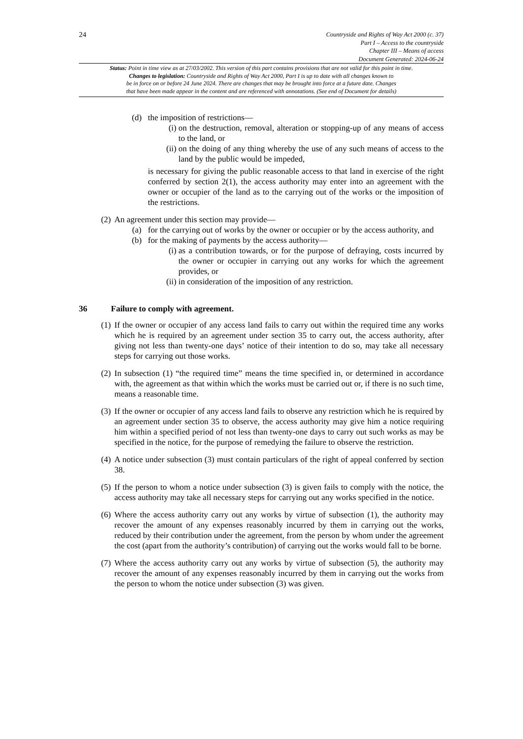24
Countryside and Rights of Way Act 2000 (c. 37)
Part I – Access to the countryside
Chapter III – Means of access
Document Generated: 2024-06-24
Status: Point in time view as at 27/03/2002. This version of this part contains provisions that are not valid for this point in time.
Changes to legislation: Countryside and Rights of Way Act 2000, Part I is up to date with all changes known to
be in force on or before 24 June 2024. There are changes that may be brought into force at a future date. Changes
that have been made appear in the content and are referenced with annotations. (See end of Document for details)
(d) the imposition of restrictions—
(i) on the destruction, removal, alteration or stopping-up of any means of access to the land, or
(ii) on the doing of any thing whereby the use of any such means of access to the land by the public would be impeded,
is necessary for giving the public reasonable access to that land in exercise of the right conferred by section 2(1), the access authority may enter into an agreement with the owner or occupier of the land as to the carrying out of the works or the imposition of the restrictions.
(2) An agreement under this section may provide—
(a) for the carrying out of works by the owner or occupier or by the access authority, and
(b) for the making of payments by the access authority—
(i) as a contribution towards, or for the purpose of defraying, costs incurred by the owner or occupier in carrying out any works for which the agreement provides, or
(ii) in consideration of the imposition of any restriction.
36 Failure to comply with agreement.
(1) If the owner or occupier of any access land fails to carry out within the required time any works which he is required by an agreement under section 35 to carry out, the access authority, after giving not less than twenty-one days’ notice of their intention to do so, may take all necessary steps for carrying out those works.
(2) In subsection (1) “the required time” means the time specified in, or determined in accordance with, the agreement as that within which the works must be carried out or, if there is no such time, means a reasonable time.
(3) If the owner or occupier of any access land fails to observe any restriction which he is required by an agreement under section 35 to observe, the access authority may give him a notice requiring him within a specified period of not less than twenty-one days to carry out such works as may be specified in the notice, for the purpose of remedying the failure to observe the restriction.
(4) A notice under subsection (3) must contain particulars of the right of appeal conferred by section 38.
(5) If the person to whom a notice under subsection (3) is given fails to comply with the notice, the access authority may take all necessary steps for carrying out any works specified in the notice.
(6) Where the access authority carry out any works by virtue of subsection (1), the authority may recover the amount of any expenses reasonably incurred by them in carrying out the works, reduced by their contribution under the agreement, from the person by whom under the agreement the cost (apart from the authority’s contribution) of carrying out the works would fall to be borne.
(7) Where the access authority carry out any works by virtue of subsection (5), the authority may recover the amount of any expenses reasonably incurred by them in carrying out the works from the person to whom the notice under subsection (3) was given.